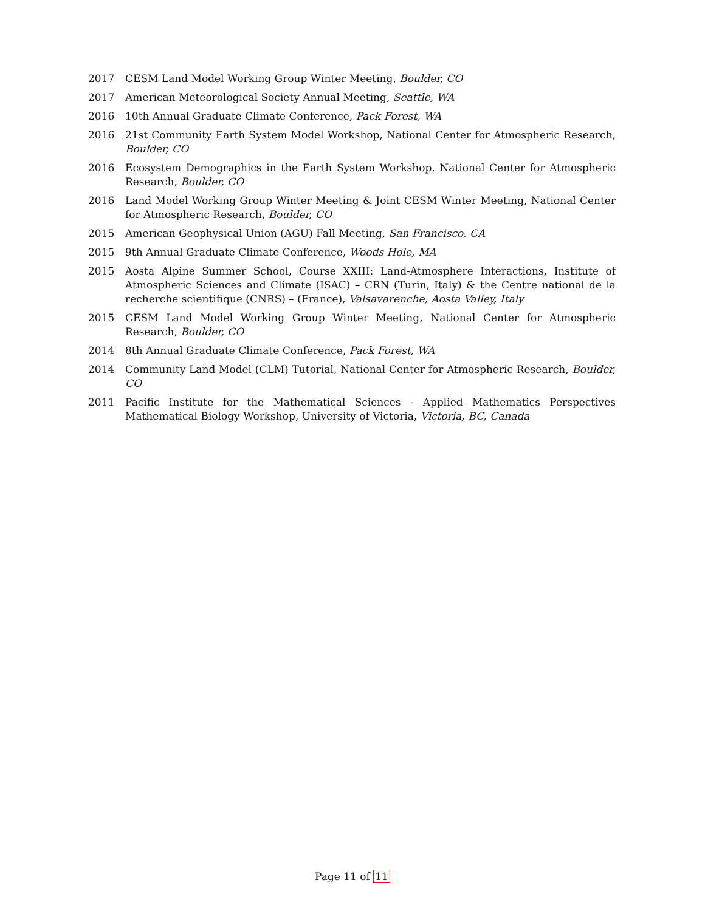2017 CESM Land Model Working Group Winter Meeting, Boulder, CO
2017 American Meteorological Society Annual Meeting, Seattle, WA
2016 10th Annual Graduate Climate Conference, Pack Forest, WA
2016 21st Community Earth System Model Workshop, National Center for Atmospheric Research, Boulder, CO
2016 Ecosystem Demographics in the Earth System Workshop, National Center for Atmospheric Research, Boulder, CO
2016 Land Model Working Group Winter Meeting & Joint CESM Winter Meeting, National Center for Atmospheric Research, Boulder, CO
2015 American Geophysical Union (AGU) Fall Meeting, San Francisco, CA
2015 9th Annual Graduate Climate Conference, Woods Hole, MA
2015 Aosta Alpine Summer School, Course XXIII: Land-Atmosphere Interactions, Institute of Atmospheric Sciences and Climate (ISAC) – CRN (Turin, Italy) & the Centre national de la recherche scientifique (CNRS) – (France), Valsavarenche, Aosta Valley, Italy
2015 CESM Land Model Working Group Winter Meeting, National Center for Atmospheric Research, Boulder, CO
2014 8th Annual Graduate Climate Conference, Pack Forest, WA
2014 Community Land Model (CLM) Tutorial, National Center for Atmospheric Research, Boulder, CO
2011 Pacific Institute for the Mathematical Sciences - Applied Mathematics Perspectives Mathematical Biology Workshop, University of Victoria, Victoria, BC, Canada
Page 11 of 11